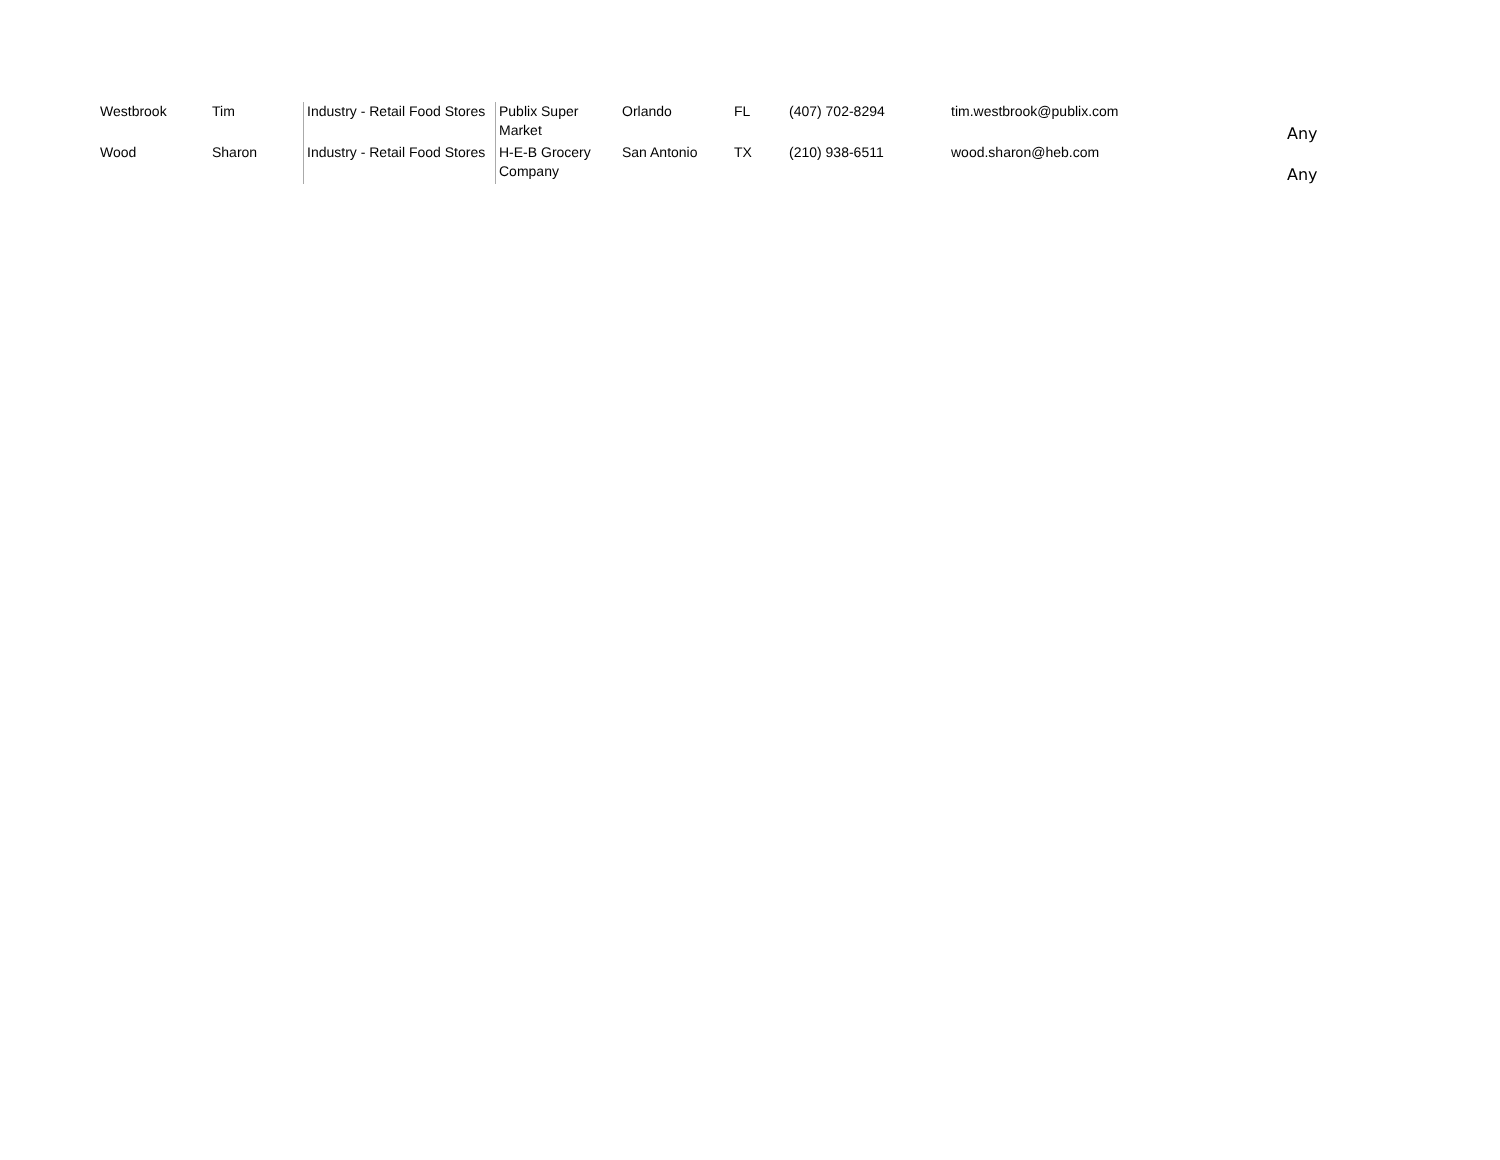| Westbrook | Tim | Industry - Retail Food Stores | Publix Super Market | Orlando | FL | (407) 702-8294 | tim.westbrook@publix.com | Any |
| Wood | Sharon | Industry - Retail Food Stores | H-E-B Grocery Company | San Antonio | TX | (210) 938-6511 | wood.sharon@heb.com | Any |